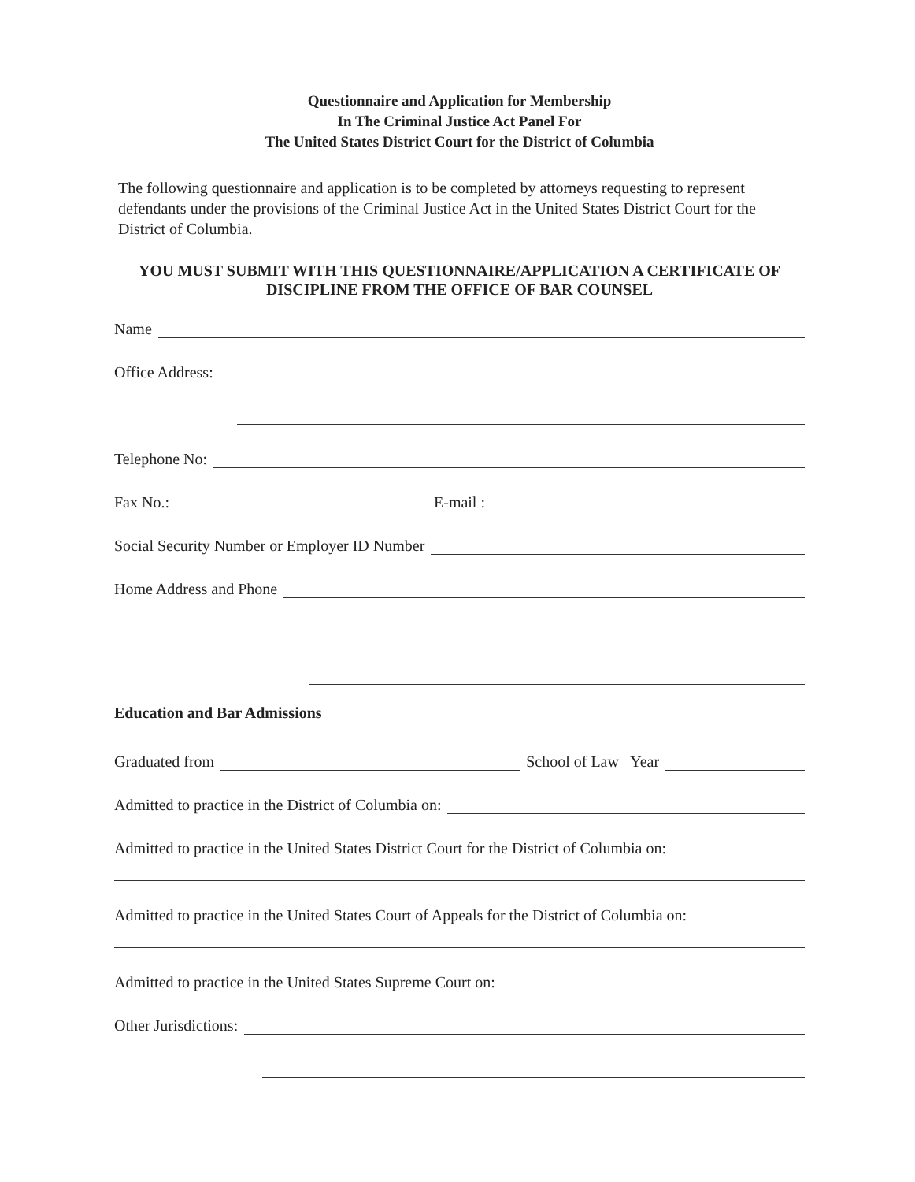Questionnaire and Application for Membership
In The Criminal Justice Act Panel For
The United States District Court for the District of Columbia
The following questionnaire and application is to be completed by attorneys requesting to represent defendants under the provisions of the Criminal Justice Act in the United States District Court for the District of Columbia.
YOU MUST SUBMIT WITH THIS QUESTIONNAIRE/APPLICATION A CERTIFICATE OF DISCIPLINE FROM THE OFFICE OF BAR COUNSEL
Name
Office Address:
Telephone No:
Fax No.: E-mail :
Social Security Number or Employer ID Number
Home Address and Phone
Education and Bar Admissions
Graduated from School of Law Year
Admitted to practice in the District of Columbia on:
Admitted to practice in the United States District Court for the District of Columbia on:
Admitted to practice in the United States Court of Appeals for the District of Columbia on:
Admitted to practice in the United States Supreme Court on:
Other Jurisdictions: